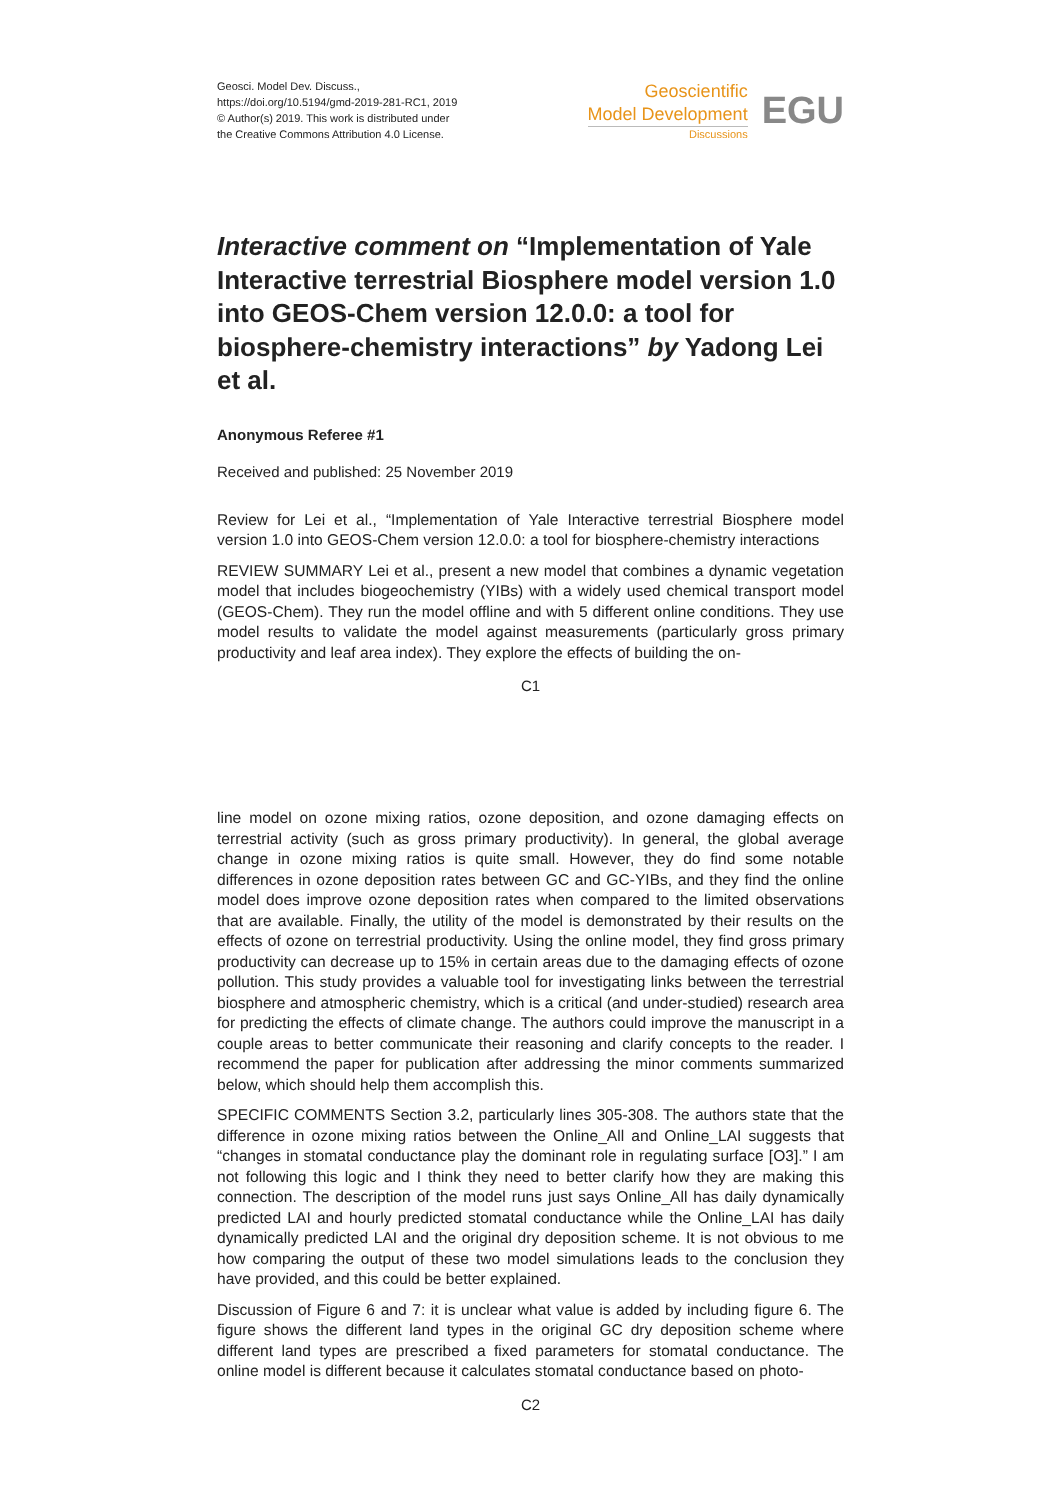Geosci. Model Dev. Discuss.,
https://doi.org/10.5194/gmd-2019-281-RC1, 2019
© Author(s) 2019. This work is distributed under
the Creative Commons Attribution 4.0 License.
Geoscientific
Model Development
Discussions
EGU
Interactive comment on “Implementation of Yale Interactive terrestrial Biosphere model version 1.0 into GEOS-Chem version 12.0.0: a tool for biosphere-chemistry interactions” by Yadong Lei et al.
Anonymous Referee #1
Received and published: 25 November 2019
Review for Lei et al., “Implementation of Yale Interactive terrestrial Biosphere model version 1.0 into GEOS-Chem version 12.0.0: a tool for biosphere-chemistry interactions
REVIEW SUMMARY Lei et al., present a new model that combines a dynamic vegetation model that includes biogeochemistry (YIBs) with a widely used chemical transport model (GEOS-Chem). They run the model offline and with 5 different online conditions. They use model results to validate the model against measurements (particularly gross primary productivity and leaf area index). They explore the effects of building the on-
C1
line model on ozone mixing ratios, ozone deposition, and ozone damaging effects on terrestrial activity (such as gross primary productivity). In general, the global average change in ozone mixing ratios is quite small. However, they do find some notable differences in ozone deposition rates between GC and GC-YIBs, and they find the online model does improve ozone deposition rates when compared to the limited observations that are available. Finally, the utility of the model is demonstrated by their results on the effects of ozone on terrestrial productivity. Using the online model, they find gross primary productivity can decrease up to 15% in certain areas due to the damaging effects of ozone pollution. This study provides a valuable tool for investigating links between the terrestrial biosphere and atmospheric chemistry, which is a critical (and under-studied) research area for predicting the effects of climate change. The authors could improve the manuscript in a couple areas to better communicate their reasoning and clarify concepts to the reader. I recommend the paper for publication after addressing the minor comments summarized below, which should help them accomplish this.
SPECIFIC COMMENTS Section 3.2, particularly lines 305-308. The authors state that the difference in ozone mixing ratios between the Online_All and Online_LAI suggests that “changes in stomatal conductance play the dominant role in regulating surface [O3].” I am not following this logic and I think they need to better clarify how they are making this connection. The description of the model runs just says Online_All has daily dynamically predicted LAI and hourly predicted stomatal conductance while the Online_LAI has daily dynamically predicted LAI and the original dry deposition scheme. It is not obvious to me how comparing the output of these two model simulations leads to the conclusion they have provided, and this could be better explained.
Discussion of Figure 6 and 7: it is unclear what value is added by including figure 6. The figure shows the different land types in the original GC dry deposition scheme where different land types are prescribed a fixed parameters for stomatal conductance. The online model is different because it calculates stomatal conductance based on photo-
C2